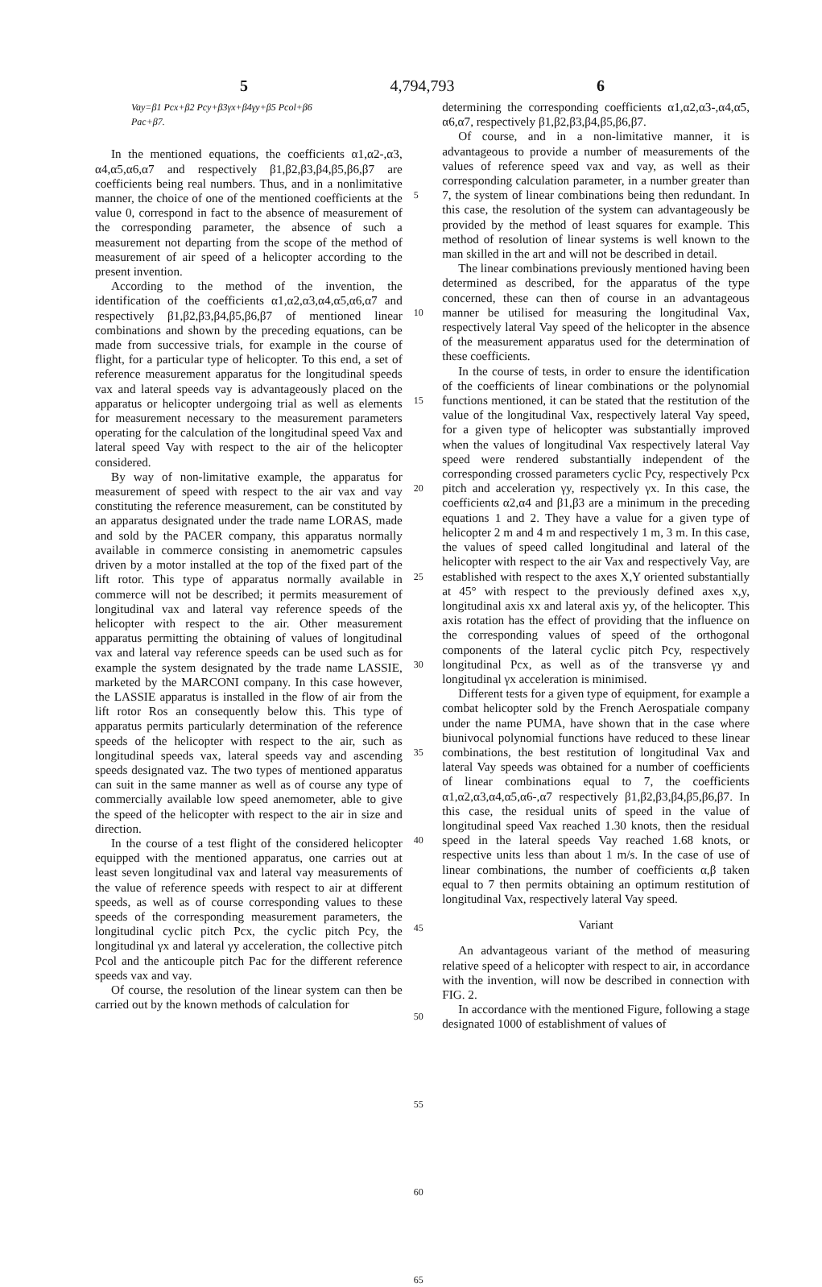5 4,794,793 6
Vay=β1 Pcx+β2 Pcy+β3γx+β4γy+β5 Pcol+β6
Pac+β7.
In the mentioned equations, the coefficients α1,α2-,α3, α4,α5,α6,α7 and respectively β1,β2,β3,β4,β5,β6,β7 are coefficients being real numbers. Thus, and in a nonlimitative manner, the choice of one of the mentioned coefficients at the value 0, correspond in fact to the absence of measurement of the corresponding parameter, the absence of such a measurement not departing from the scope of the method of measurement of air speed of a helicopter according to the present invention.
According to the method of the invention, the identification of the coefficients α1,α2,α3,α4,α5,α6,α7 and respectively β1,β2,β3,β4,β5,β6,β7 of mentioned linear combinations and shown by the preceding equations, can be made from successive trials, for example in the course of flight, for a particular type of helicopter. To this end, a set of reference measurement apparatus for the longitudinal speeds vax and lateral speeds vay is advantageously placed on the apparatus or helicopter undergoing trial as well as elements for measurement necessary to the measurement parameters operating for the calculation of the longitudinal speed Vax and lateral speed Vay with respect to the air of the helicopter considered.
By way of non-limitative example, the apparatus for measurement of speed with respect to the air vax and vay constituting the reference measurement, can be constituted by an apparatus designated under the trade name LORAS, made and sold by the PACER company, this apparatus normally available in commerce consisting in anemometric capsules driven by a motor installed at the top of the fixed part of the lift rotor. This type of apparatus normally available in commerce will not be described; it permits measurement of longitudinal vax and lateral vay reference speeds of the helicopter with respect to the air. Other measurement apparatus permitting the obtaining of values of longitudinal vax and lateral vay reference speeds can be used such as for example the system designated by the trade name LASSIE, marketed by the MARCONI company. In this case however, the LASSIE apparatus is installed in the flow of air from the lift rotor Ros an consequently below this. This type of apparatus permits particularly determination of the reference speeds of the helicopter with respect to the air, such as longitudinal speeds vax, lateral speeds vay and ascending speeds designated vaz. The two types of mentioned apparatus can suit in the same manner as well as of course any type of commercially available low speed anemometer, able to give the speed of the helicopter with respect to the air in size and direction.
In the course of a test flight of the considered helicopter equipped with the mentioned apparatus, one carries out at least seven longitudinal vax and lateral vay measurements of the value of reference speeds with respect to air at different speeds, as well as of course corresponding values to these speeds of the corresponding measurement parameters, the longitudinal cyclic pitch Pcx, the cyclic pitch Pcy, the longitudinal γx and lateral γy acceleration, the collective pitch Pcol and the anticouple pitch Pac for the different reference speeds vax and vay.
Of course, the resolution of the linear system can then be carried out by the known methods of calculation for
5
10
15
20
25
30
35
40
45
50
55
60
65
determining the corresponding coefficients α1,α2,α3-,α4,α5, α6,α7, respectively β1,β2,β3,β4,β5,β6,β7.
Of course, and in a non-limitative manner, it is advantageous to provide a number of measurements of the values of reference speed vax and vay, as well as their corresponding calculation parameter, in a number greater than 7, the system of linear combinations being then redundant. In this case, the resolution of the system can advantageously be provided by the method of least squares for example. This method of resolution of linear systems is well known to the man skilled in the art and will not be described in detail.
The linear combinations previously mentioned having been determined as described, for the apparatus of the type concerned, these can then of course in an advantageous manner be utilised for measuring the longitudinal Vax, respectively lateral Vay speed of the helicopter in the absence of the measurement apparatus used for the determination of these coefficients.
In the course of tests, in order to ensure the identification of the coefficients of linear combinations or the polynomial functions mentioned, it can be stated that the restitution of the value of the longitudinal Vax, respectively lateral Vay speed, for a given type of helicopter was substantially improved when the values of longitudinal Vax respectively lateral Vay speed were rendered substantially independent of the corresponding crossed parameters cyclic Pcy, respectively Pcx pitch and acceleration γy, respectively γx. In this case, the coefficients α2,α4 and β1,β3 are a minimum in the preceding equations 1 and 2. They have a value for a given type of helicopter 2 m and 4 m and respectively 1 m, 3 m. In this case, the values of speed called longitudinal and lateral of the helicopter with respect to the air Vax and respectively Vay, are established with respect to the axes X,Y oriented substantially at 45° with respect to the previously defined axes x,y, longitudinal axis xx and lateral axis yy, of the helicopter. This axis rotation has the effect of providing that the influence on the corresponding values of speed of the orthogonal components of the lateral cyclic pitch Pcy, respectively longitudinal Pcx, as well as of the transverse γy and longitudinal γx acceleration is minimised.
Different tests for a given type of equipment, for example a combat helicopter sold by the French Aerospatiale company under the name PUMA, have shown that in the case where biunivocal polynomial functions have reduced to these linear combinations, the best restitution of longitudinal Vax and lateral Vay speeds was obtained for a number of coefficients of linear combinations equal to 7, the coefficients α1,α2,α3,α4,α5,α6-,α7 respectively β1,β2,β3,β4,β5,β6,β7. In this case, the residual units of speed in the value of longitudinal speed Vax reached 1.30 knots, then the residual speed in the lateral speeds Vay reached 1.68 knots, or respective units less than about 1 m/s. In the case of use of linear combinations, the number of coefficients α,β taken equal to 7 then permits obtaining an optimum restitution of longitudinal Vax, respectively lateral Vay speed.
Variant
An advantageous variant of the method of measuring relative speed of a helicopter with respect to air, in accordance with the invention, will now be described in connection with FIG. 2.
In accordance with the mentioned Figure, following a stage designated 1000 of establishment of values of